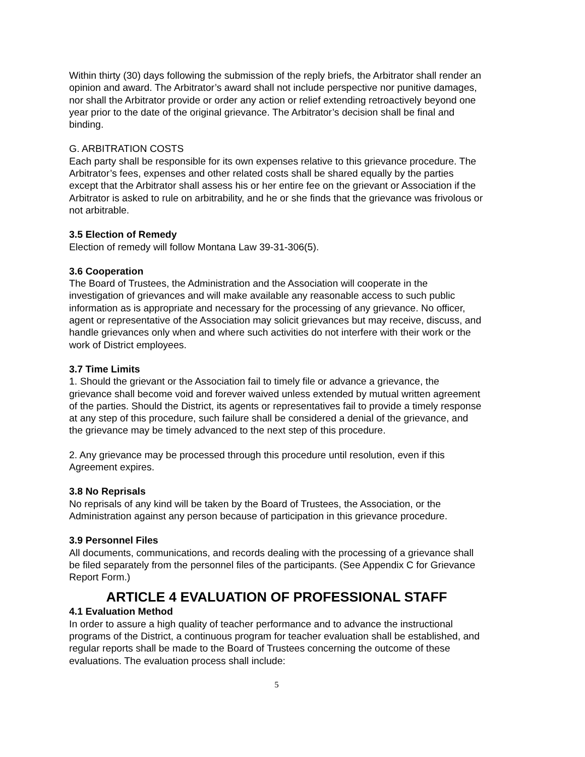Within thirty (30) days following the submission of the reply briefs, the Arbitrator shall render an opinion and award. The Arbitrator’s award shall not include perspective nor punitive damages, nor shall the Arbitrator provide or order any action or relief extending retroactively beyond one year prior to the date of the original grievance. The Arbitrator’s decision shall be final and binding.
G. ARBITRATION COSTS
Each party shall be responsible for its own expenses relative to this grievance procedure. The Arbitrator’s fees, expenses and other related costs shall be shared equally by the parties except that the Arbitrator shall assess his or her entire fee on the grievant or Association if the Arbitrator is asked to rule on arbitrability, and he or she finds that the grievance was frivolous or not arbitrable.
3.5 Election of Remedy
Election of remedy will follow Montana Law 39-31-306(5).
3.6 Cooperation
The Board of Trustees, the Administration and the Association will cooperate in the investigation of grievances and will make available any reasonable access to such public information as is appropriate and necessary for the processing of any grievance. No officer, agent or representative of the Association may solicit grievances but may receive, discuss, and handle grievances only when and where such activities do not interfere with their work or the work of District employees.
3.7 Time Limits
1. Should the grievant or the Association fail to timely file or advance a grievance, the grievance shall become void and forever waived unless extended by mutual written agreement of the parties. Should the District, its agents or representatives fail to provide a timely response at any step of this procedure, such failure shall be considered a denial of the grievance, and the grievance may be timely advanced to the next step of this procedure.
2. Any grievance may be processed through this procedure until resolution, even if this Agreement expires.
3.8 No Reprisals
No reprisals of any kind will be taken by the Board of Trustees, the Association, or the Administration against any person because of participation in this grievance procedure.
3.9 Personnel Files
All documents, communications, and records dealing with the processing of a grievance shall be filed separately from the personnel files of the participants. (See Appendix C for Grievance Report Form.)
ARTICLE 4 EVALUATION OF PROFESSIONAL STAFF
4.1 Evaluation Method
In order to assure a high quality of teacher performance and to advance the instructional programs of the District, a continuous program for teacher evaluation shall be established, and regular reports shall be made to the Board of Trustees concerning the outcome of these evaluations. The evaluation process shall include:
5